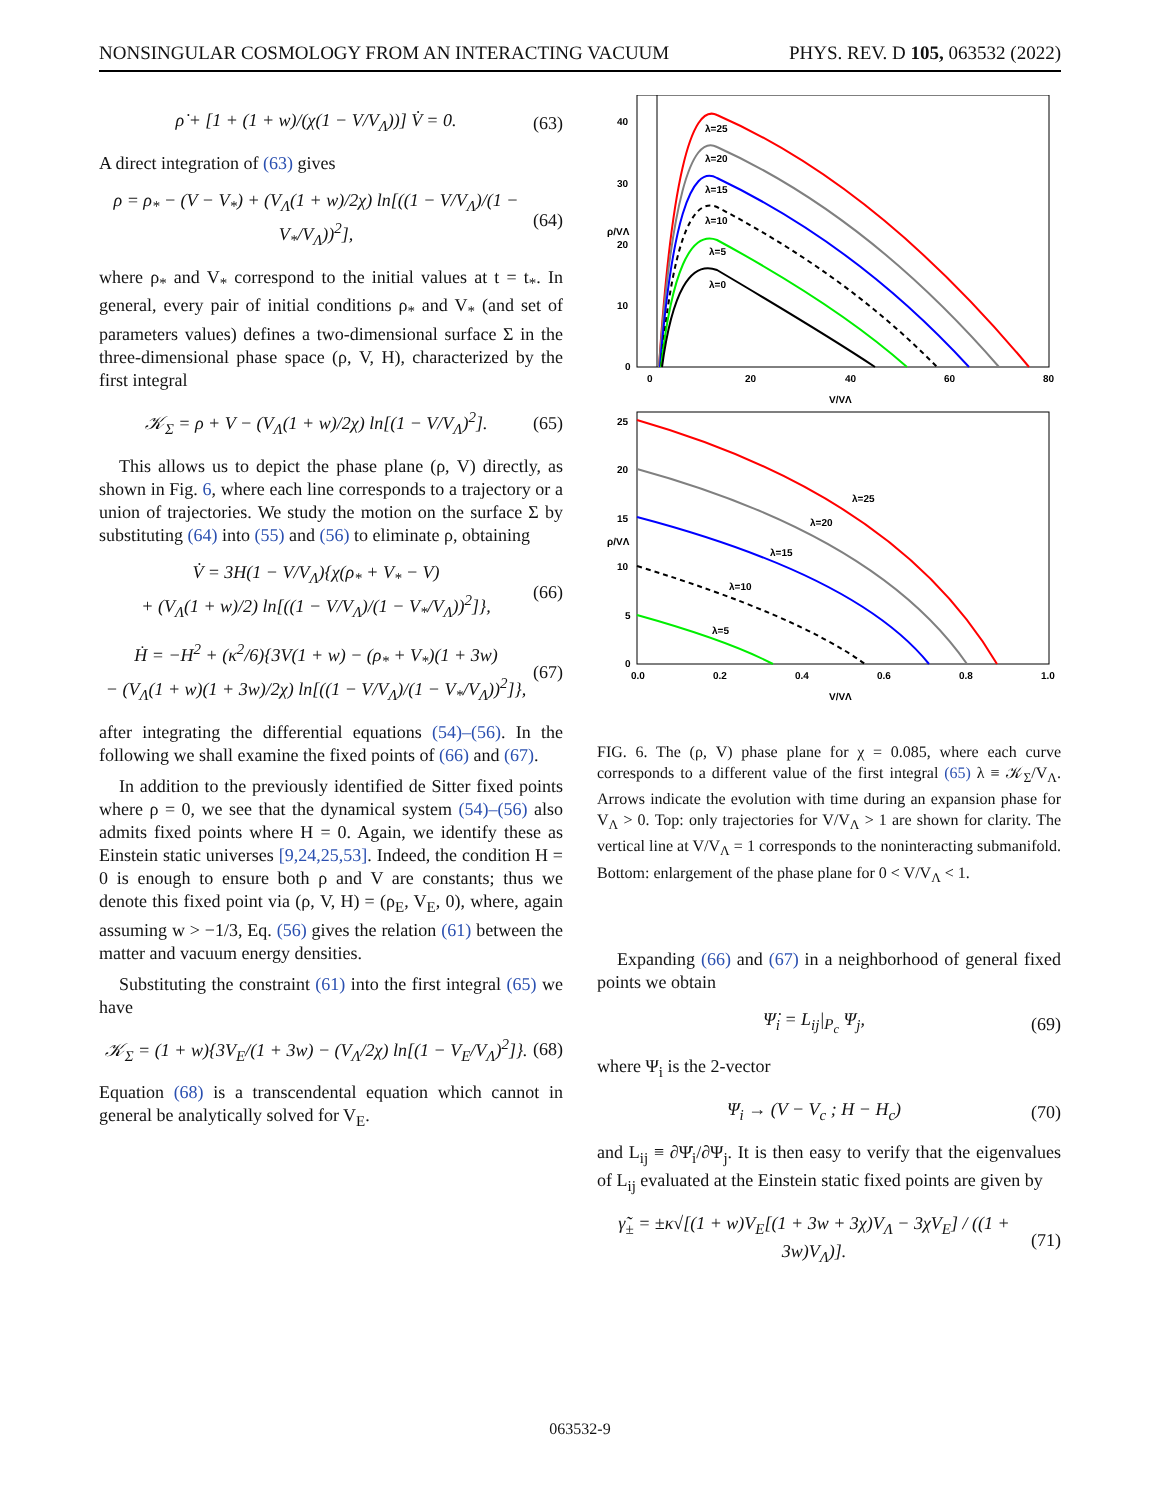NONSINGULAR COSMOLOGY FROM AN INTERACTING VACUUM PHYS. REV. D 105, 063532 (2022)
ρ̇ + [1 + (1 + w)/(χ(1 − V/V<sub>Λ</sub>))] V̇ = 0. (63)
A direct integration of (63) gives
ρ = ρ<sub>*</sub> − (V − V<sub>*</sub>) + (V<sub>Λ</sub>(1 + w)/2χ) ln[((1 − V/V<sub>Λ</sub>)/(1 − V<sub>*</sub>/V<sub>Λ</sub>))<sup>2</sup>], (64)
where ρ<sub>*</sub> and V<sub>*</sub> correspond to the initial values at t = t<sub>*</sub>. In general, every pair of initial conditions ρ<sub>*</sub> and V<sub>*</sub> (and set of parameters values) defines a two-dimensional surface Σ in the three-dimensional phase space (ρ, V, H), characterized by the first integral
𝒦<sub>Σ</sub> = ρ + V − (V<sub>Λ</sub>(1 + w)/2χ) ln[(1 − V/V<sub>Λ</sub>)<sup>2</sup>]. (65)
This allows us to depict the phase plane (ρ, V) directly, as shown in Fig. 6, where each line corresponds to a trajectory or a union of trajectories. We study the motion on the surface Σ by substituting (64) into (55) and (56) to eliminate ρ, obtaining
V̇ = 3H(1 − V/V<sub>Λ</sub>){χ(ρ<sub>*</sub> + V<sub>*</sub> − V)
+ (V<sub>Λ</sub>(1 + w)/2) ln[((1 − V/V<sub>Λ</sub>)/(1 − V<sub>*</sub>/V<sub>Λ</sub>))<sup>2</sup>]}, (66)
Ḣ = −H<sup>2</sup> + (κ<sup>2</sup>/6){3V(1 + w) − (ρ<sub>*</sub> + V<sub>*</sub>)(1 + 3w)
− (V<sub>Λ</sub>(1 + w)(1 + 3w)/2χ) ln[((1 − V/V<sub>Λ</sub>)/(1 − V<sub>*</sub>/V<sub>Λ</sub>))<sup>2</sup>]}, (67)
after integrating the differential equations (54)–(56). In the following we shall examine the fixed points of (66) and (67).
In addition to the previously identified de Sitter fixed points where ρ = 0, we see that the dynamical system (54)–(56) also admits fixed points where H = 0. Again, we identify these as Einstein static universes [9,24,25,53]. Indeed, the condition H = 0 is enough to ensure both ρ and V are constants; thus we denote this fixed point via (ρ, V, H) = (ρ<sub>E</sub>, V<sub>E</sub>, 0), where, again assuming w > −1/3, Eq. (56) gives the relation (61) between the matter and vacuum energy densities.
Substituting the constraint (61) into the first integral (65) we have
𝒦<sub>Σ</sub> = (1 + w){3V<sub>E</sub>/(1 + 3w) − (V<sub>Λ</sub>/2χ) ln[(1 − V<sub>E</sub>/V<sub>Λ</sub>)<sup>2</sup>]}. (68)
Equation (68) is a transcendental equation which cannot in general be analytically solved for V<sub>E</sub>.
40
30
20
10
0
0
20
40
60
80
V/VΛ
ρ/VΛ
λ=25
λ=20
λ=15
λ=10
λ=5
λ=0
25
20
15
10
5
0
0.0
0.2
0.4
0.6
0.8
1.0
V/VΛ
ρ/VΛ
λ=25
λ=20
λ=15
λ=10
λ=5
FIG. 6. The (ρ, V) phase plane for χ = 0.085, where each curve corresponds to a different value of the first integral (65) λ ≡ 𝒦<sub>Σ</sub>/V<sub>Λ</sub>. Arrows indicate the evolution with time during an expansion phase for V<sub>Λ</sub> > 0. Top: only trajectories for V/V<sub>Λ</sub> > 1 are shown for clarity. The vertical line at V/V<sub>Λ</sub> = 1 corresponds to the noninteracting submanifold. Bottom: enlargement of the phase plane for 0 < V/V<sub>Λ</sub> < 1.
Expanding (66) and (67) in a neighborhood of general fixed points we obtain
Ψ̇<sub>i</sub> = L<sub>ij</sub>|<sub>P<sub>c</sub></sub> Ψ<sub>j</sub>, (69)
where Ψ<sub>i</sub> is the 2-vector
Ψ<sub>i</sub> → (V − V<sub>c</sub> ; H − H<sub>c</sub>) (70)
and L<sub>ij</sub> ≡ ∂Ψ̇<sub>i</sub>/∂Ψ<sub>j</sub>. It is then easy to verify that the eigenvalues of L<sub>ij</sub> evaluated at the Einstein static fixed points are given by
γ̃<sub>±</sub> = ±κ√[(1 + w)V<sub>E</sub>[(1 + 3w + 3χ)V<sub>Λ</sub> − 3χV<sub>E</sub>] / ((1 + 3w)V<sub>Λ</sub>)]. (71)
063532-9